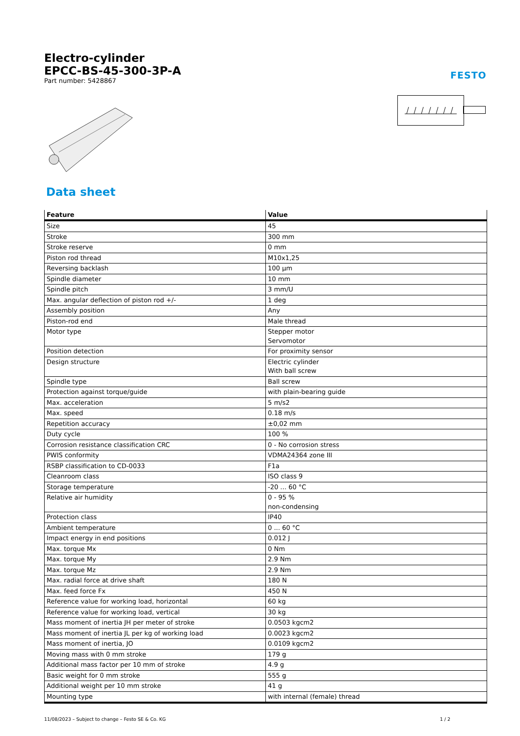Electro-cylinder
EPCC-BS-45-300-3P-A
Part number: 5428867
FESTO
Data sheet
| Feature | Value |
| --- | --- |
| Size | 45 |
| Stroke | 300 mm |
| Stroke reserve | 0 mm |
| Piston rod thread | M10x1,25 |
| Reversing backlash | 100 µm |
| Spindle diameter | 10 mm |
| Spindle pitch | 3 mm/U |
| Max. angular deflection of piston rod +/- | 1 deg |
| Assembly position | Any |
| Piston-rod end | Male thread |
| Motor type | Stepper motor Servomotor |
| Position detection | For proximity sensor |
| Design structure | Electric cylinder With ball screw |
| Spindle type | Ball screw |
| Protection against torque/guide | with plain-bearing guide |
| Max. acceleration | 5 m/s2 |
| Max. speed | 0.18 m/s |
| Repetition accuracy | ±0,02 mm |
| Duty cycle | 100 % |
| Corrosion resistance classification CRC | 0 - No corrosion stress |
| PWIS conformity | VDMA24364 zone III |
| RSBP classification to CD-0033 | F1a |
| Cleanroom class | ISO class 9 |
| Storage temperature | -20 ... 60 °C |
| Relative air humidity | 0 - 95 % non-condensing |
| Protection class | IP40 |
| Ambient temperature | 0 ... 60 °C |
| Impact energy in end positions | 0.012 J |
| Max. torque Mx | 0 Nm |
| Max. torque My | 2.9 Nm |
| Max. torque Mz | 2.9 Nm |
| Max. radial force at drive shaft | 180 N |
| Max. feed force Fx | 450 N |
| Reference value for working load, horizontal | 60 kg |
| Reference value for working load, vertical | 30 kg |
| Mass moment of inertia JH per meter of stroke | 0.0503 kgcm2 |
| Mass moment of inertia JL per kg of working load | 0.0023 kgcm2 |
| Mass moment of inertia, JO | 0.0109 kgcm2 |
| Moving mass with 0 mm stroke | 179 g |
| Additional mass factor per 10 mm of stroke | 4.9 g |
| Basic weight for 0 mm stroke | 555 g |
| Additional weight per 10 mm stroke | 41 g |
| Mounting type | with internal (female) thread |
11/08/2023 – Subject to change – Festo SE & Co. KG 1 / 2